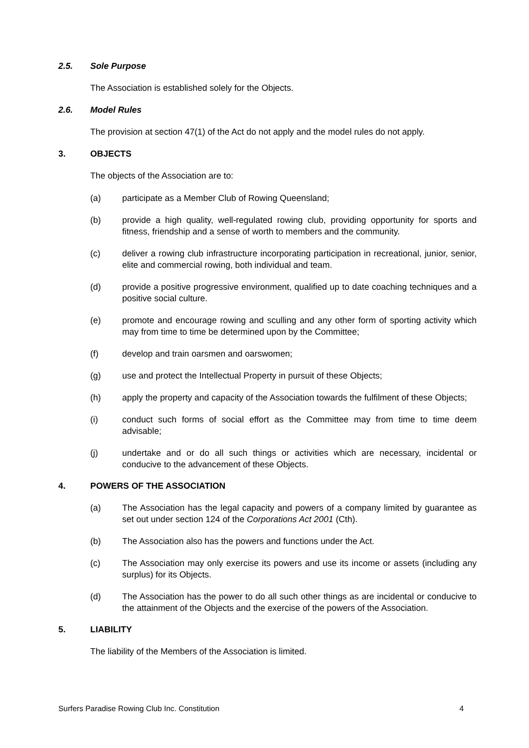2.5. Sole Purpose
The Association is established solely for the Objects.
2.6. Model Rules
The provision at section 47(1) of the Act do not apply and the model rules do not apply.
3. OBJECTS
The objects of the Association are to:
(a) participate as a Member Club of Rowing Queensland;
(b) provide a high quality, well-regulated rowing club, providing opportunity for sports and fitness, friendship and a sense of worth to members and the community.
(c) deliver a rowing club infrastructure incorporating participation in recreational, junior, senior, elite and commercial rowing, both individual and team.
(d) provide a positive progressive environment, qualified up to date coaching techniques and a positive social culture.
(e) promote and encourage rowing and sculling and any other form of sporting activity which may from time to time be determined upon by the Committee;
(f) develop and train oarsmen and oarswomen;
(g) use and protect the Intellectual Property in pursuit of these Objects;
(h) apply the property and capacity of the Association towards the fulfilment of these Objects;
(i) conduct such forms of social effort as the Committee may from time to time deem advisable;
(j) undertake and or do all such things or activities which are necessary, incidental or conducive to the advancement of these Objects.
4. POWERS OF THE ASSOCIATION
(a) The Association has the legal capacity and powers of a company limited by guarantee as set out under section 124 of the Corporations Act 2001 (Cth).
(b) The Association also has the powers and functions under the Act.
(c) The Association may only exercise its powers and use its income or assets (including any surplus) for its Objects.
(d) The Association has the power to do all such other things as are incidental or conducive to the attainment of the Objects and the exercise of the powers of the Association.
5. LIABILITY
The liability of the Members of the Association is limited.
Surfers Paradise Rowing Club Inc. Constitution 4